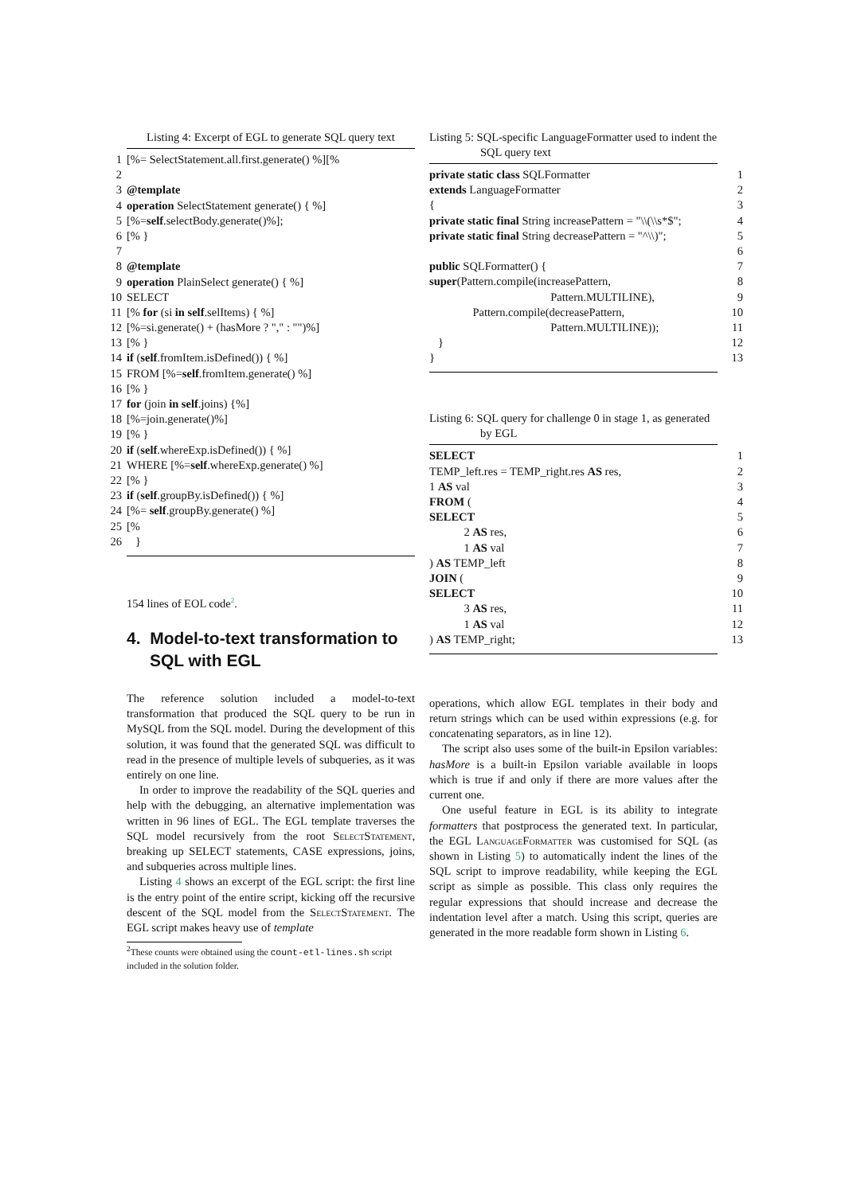Listing 4: Excerpt of EGL to generate SQL query text
1 [%= SelectStatement.all.first.generate() %][%
2
3 @template
4 operation SelectStatement generate() { %]
5 [%= self.selectBody.generate()%];
6 [% }
7
8 @template
9 operation PlainSelect generate() { %]
10 SELECT
11 [% for (si in self.selItems) { %]
12 [%=si.generate() + (hasMore ? "," : "")%]
13 [% }
14 if (self.fromItem.isDefined()) { %]
15 FROM [%= self.fromItem.generate() %]
16 [% }
17 for (join in self.joins) {%]
18 [%=join.generate()%]
19 [% }
20 if (self.whereExp.isDefined()) { %]
21 WHERE [%= self.whereExp.generate() %]
22 [% }
23 if (self.groupBy.isDefined()) { %]
24 [%= self.groupBy.generate() %]
25 [%
26 }
154 lines of EOL code<sup>2</sup>.
4. Model-to-text transformation to SQL with EGL
The reference solution included a model-to-text transformation that produced the SQL query to be run in MySQL from the SQL model. During the development of this solution, it was found that the generated SQL was difficult to read in the presence of multiple levels of subqueries, as it was entirely on one line.
In order to improve the readability of the SQL queries and help with the debugging, an alternative implementation was written in 96 lines of EGL. The EGL template traverses the SQL model recursively from the root SelectStatement, breaking up SELECT statements, CASE expressions, joins, and subqueries across multiple lines.
Listing 4 shows an excerpt of the EGL script: the first line is the entry point of the entire script, kicking off the recursive descent of the SQL model from the SelectStatement. The EGL script makes heavy use of template
<sup>2</sup> These counts were obtained using the count-etl-lines.sh script included in the solution folder.
Listing 5: SQL-specific LanguageFormatter used to indent the SQL query text
private static class SQLFormatter 1
extends LanguageFormatter 2
{ 3
private static final String increasePattern = "\\(\\s*$"; 4
private static final String decreasePattern = "^\\)"; 5
6
public SQLFormatter() { 7
super (Pattern.compile(increasePattern, 8
Pattern.MULTILINE), 9
Pattern.compile(decreasePattern, 10
Pattern.MULTILINE)); 11
} 12
} 13
Listing 6: SQL query for challenge 0 in stage 1, as generated by EGL
SELECT 1
TEMP_left.res = TEMP_right.res AS res, 2
1 AS val 3
FROM (4
SELECT 5
2 AS res, 6
1 AS val 7
) AS TEMP_left 8
JOIN (9
SELECT 10
3 AS res, 11
1 AS val 12
) AS TEMP_right; 13
operations, which allow EGL templates in their body and return strings which can be used within expressions (e.g. for concatenating separators, as in line 12).
The script also uses some of the built-in Epsilon variables: hasMore is a built-in Epsilon variable available in loops which is true if and only if there are more values after the current one.
One useful feature in EGL is its ability to integrate formatters that postprocess the generated text. In particular, the EGL LanguageFormatter was customised for SQL (as shown in Listing 5) to automatically indent the lines of the SQL script to improve readability, while keeping the EGL script as simple as possible. This class only requires the regular expressions that should increase and decrease the indentation level after a match. Using this script, queries are generated in the more readable form shown in Listing 6.